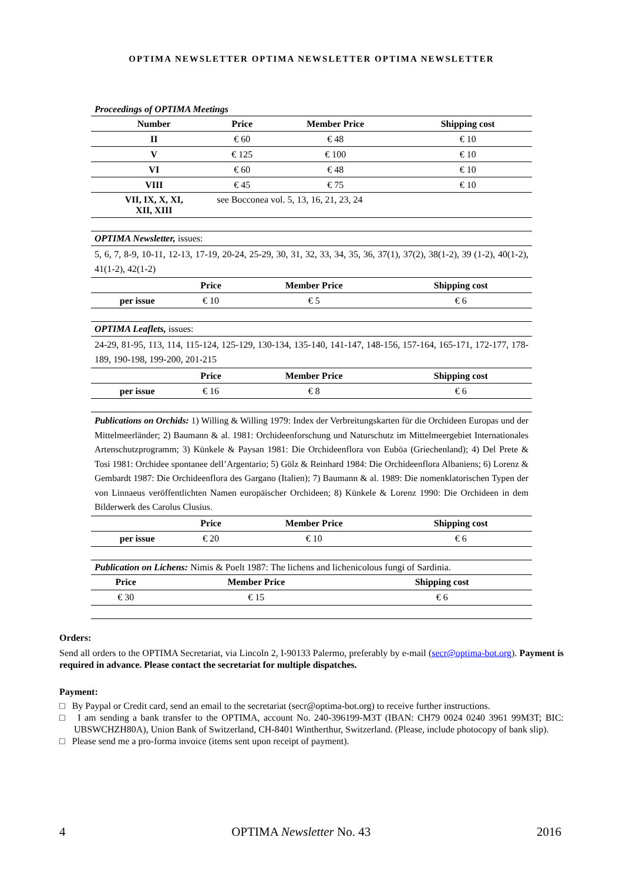OPTIMA NEWSLETTER OPTIMA NEWSLETTER OPTIMA NEWSLETTER
Proceedings of OPTIMA Meetings
| Number | Price | Member Price | Shipping cost |
| --- | --- | --- | --- |
| II | € 60 | € 48 | € 10 |
| V | € 125 | € 100 | € 10 |
| VI | € 60 | € 48 | € 10 |
| VIII | € 45 | € 75 | € 10 |
| VII, IX, X, XI, XII, XIII | see Bocconea vol. 5, 13, 16, 21, 23, 24 | | |
OPTIMA Newsletter, issues:
5, 6, 7, 8-9, 10-11, 12-13, 17-19, 20-24, 25-29, 30, 31, 32, 33, 34, 35, 36, 37(1), 37(2), 38(1-2), 39 (1-2), 40(1-2), 41(1-2), 42(1-2)
| | Price | Member Price | Shipping cost |
| --- | --- | --- | --- |
| per issue | € 10 | € 5 | € 6 |
OPTIMA Leaflets, issues:
24-29, 81-95, 113, 114, 115-124, 125-129, 130-134, 135-140, 141-147, 148-156, 157-164, 165-171, 172-177, 178-189, 190-198, 199-200, 201-215
| | Price | Member Price | Shipping cost |
| --- | --- | --- | --- |
| per issue | € 16 | € 8 | € 6 |
Publications on Orchids: 1) Willing & Willing 1979: Index der Verbreitungskarten für die Orchideen Europas und der Mittelmeerländer; 2) Baumann & al. 1981: Orchideenforschung und Naturschutz im Mittelmeergebiet Internationales Artenschutzprogramm; 3) Künkele & Paysan 1981: Die Orchideenflora von Euböa (Griechenland); 4) Del Prete & Tosi 1981: Orchidee spontanee dell’Argentario; 5) Gölz & Reinhard 1984: Die Orchideenflora Albaniens; 6) Lorenz & Gembardt 1987: Die Orchideenflora des Gargano (Italien); 7) Baumann & al. 1989: Die nomenklatorischen Typen der von Linnaeus veröffentlichten Namen europäischer Orchideen; 8) Künkele & Lorenz 1990: Die Orchideen in dem Bilderwerk des Carolus Clusius.
| | Price | Member Price | Shipping cost |
| --- | --- | --- | --- |
| per issue | € 20 | € 10 | € 6 |
Publication on Lichens: Nimis & Poelt 1987: The lichens and lichenicolous fungi of Sardinia.
| | Price | Member Price | Shipping cost |
| --- | --- | --- | --- |
| | € 30 | € 15 | € 6 |
Orders:
Send all orders to the OPTIMA Secretariat, via Lincoln 2, I-90133 Palermo, preferably by e-mail (secr@optima-bot.org). Payment is required in advance. Please contact the secretariat for multiple dispatches.
Payment:
□ By Paypal or Credit card, send an email to the secretariat (secr@optima-bot.org) to receive further instructions.
□ I am sending a bank transfer to the OPTIMA, account No. 240-396199-M3T (IBAN: CH79 0024 0240 3961 99M3T; BIC: UBSWCHZH80A), Union Bank of Switzerland, CH-8401 Wintherthur, Switzerland. (Please, include photocopy of bank slip).
□ Please send me a pro-forma invoice (items sent upon receipt of payment).
4 OPTIMA Newsletter No. 43 2016